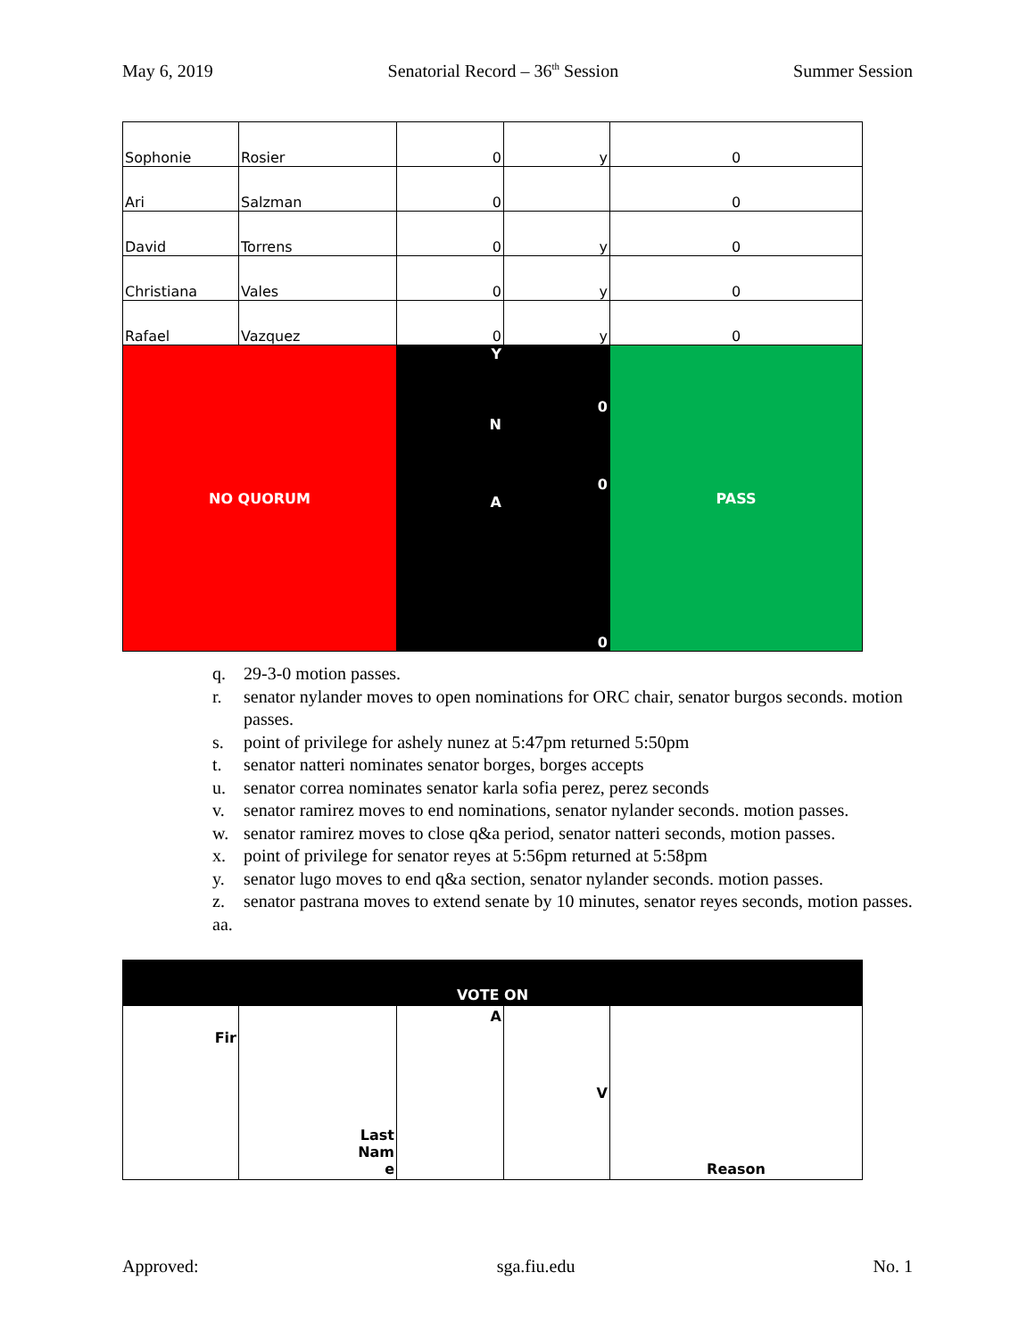May 6, 2019 Senatorial Record – 36<sup>th</sup> Session Summer Session
| Sophonie | Rosier | 0 | y | 0 |
| Ari | Salzman | 0 | | 0 |
| David | Torrens | 0 | y | 0 |
| Christiana | Vales | 0 | y | 0 |
| Rafael | Vazquez | 0 | y | 0 |
| NO QUORUM | | Y | 0 | PASS |
| | | N | 0 | |
| | | A | 0 | |
q. 29-3-0 motion passes.
r. senator nylander moves to open nominations for ORC chair, senator burgos seconds. motion passes.
s. point of privilege for ashely nunez at 5:47pm returned 5:50pm
t. senator natteri nominates senator borges, borges accepts
u. senator correa nominates senator karla sofia perez, perez seconds
v. senator ramirez moves to end nominations, senator nylander seconds. motion passes.
w. senator ramirez moves to close q&a period, senator natteri seconds, motion passes.
x. point of privilege for senator reyes at 5:56pm returned at 5:58pm
y. senator lugo moves to end q&a section, senator nylander seconds. motion passes.
z. senator pastrana moves to extend senate by 10 minutes, senator reyes seconds, motion passes.
aa.
| VOTE ON | | | | |
| Fir | Last Nam e | A | V | Reason |
Approved: sga.fiu.edu No. 1